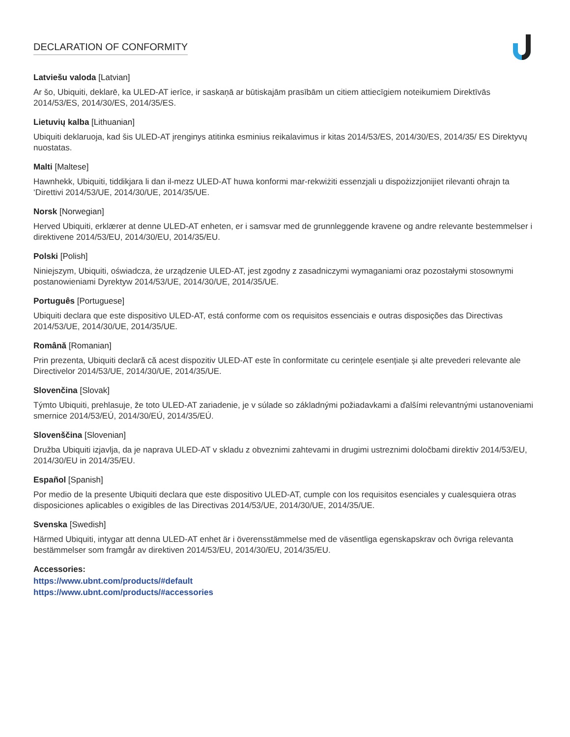DECLARATION OF CONFORMITY
Latviešu valoda [Latvian]
Ar šo, Ubiquiti, deklarē, ka ULED-AT ierīce, ir saskaņā ar būtiskajām prasībām un citiem attiecīgiem noteikumiem Direktīvās 2014/53/ES, 2014/30/ES, 2014/35/ES.
Lietuvių kalba [Lithuanian]
Ubiquiti deklaruoja, kad šis ULED-AT įrenginys atitinka esminius reikalavimus ir kitas 2014/53/ES, 2014/30/ES, 2014/35/ ES Direktyvų nuostatas.
Malti [Maltese]
Hawnhekk, Ubiquiti, tiddikjara li dan il-mezz ULED-AT huwa konformi mar-rekwiżiti essenzjali u dispożizzjonijiet rilevanti oħrajn ta ‘Direttivi 2014/53/UE, 2014/30/UE, 2014/35/UE.
Norsk [Norwegian]
Herved Ubiquiti, erklærer at denne ULED-AT enheten, er i samsvar med de grunnleggende kravene og andre relevante bestemmelser i direktivene 2014/53/EU, 2014/30/EU, 2014/35/EU.
Polski [Polish]
Niniejszym, Ubiquiti, oświadcza, że urządzenie ULED-AT, jest zgodny z zasadniczymi wymaganiami oraz pozostałymi stosownymi postanowieniami Dyrektyw 2014/53/UE, 2014/30/UE, 2014/35/UE.
Português [Portuguese]
Ubiquiti declara que este dispositivo ULED-AT, está conforme com os requisitos essenciais e outras disposições das Directivas 2014/53/UE, 2014/30/UE, 2014/35/UE.
Română [Romanian]
Prin prezenta, Ubiquiti declară că acest dispozitiv ULED-AT este în conformitate cu cerințele esențiale și alte prevederi relevante ale Directivelor 2014/53/UE, 2014/30/UE, 2014/35/UE.
Slovenčina [Slovak]
Týmto Ubiquiti, prehlasuje, že toto ULED-AT zariadenie, je v súlade so základnými požiadavkami a ďalšími relevantnými ustanoveniami smernice 2014/53/EÚ, 2014/30/EÚ, 2014/35/EÚ.
Slovenščina [Slovenian]
Družba Ubiquiti izjavlja, da je naprava ULED-AT v skladu z obveznimi zahtevami in drugimi ustreznimi določbami direktiv 2014/53/EU, 2014/30/EU in 2014/35/EU.
Español [Spanish]
Por medio de la presente Ubiquiti declara que este dispositivo ULED-AT, cumple con los requisitos esenciales y cualesquiera otras disposiciones aplicables o exigibles de las Directivas 2014/53/UE, 2014/30/UE, 2014/35/UE.
Svenska [Swedish]
Härmed Ubiquiti, intygar att denna ULED-AT enhet är i överensstämmelse med de väsentliga egenskapskrav och övriga relevanta bestämmelser som framgår av direktiven 2014/53/EU, 2014/30/EU, 2014/35/EU.
Accessories:
https://www.ubnt.com/products/#default
https://www.ubnt.com/products/#accessories